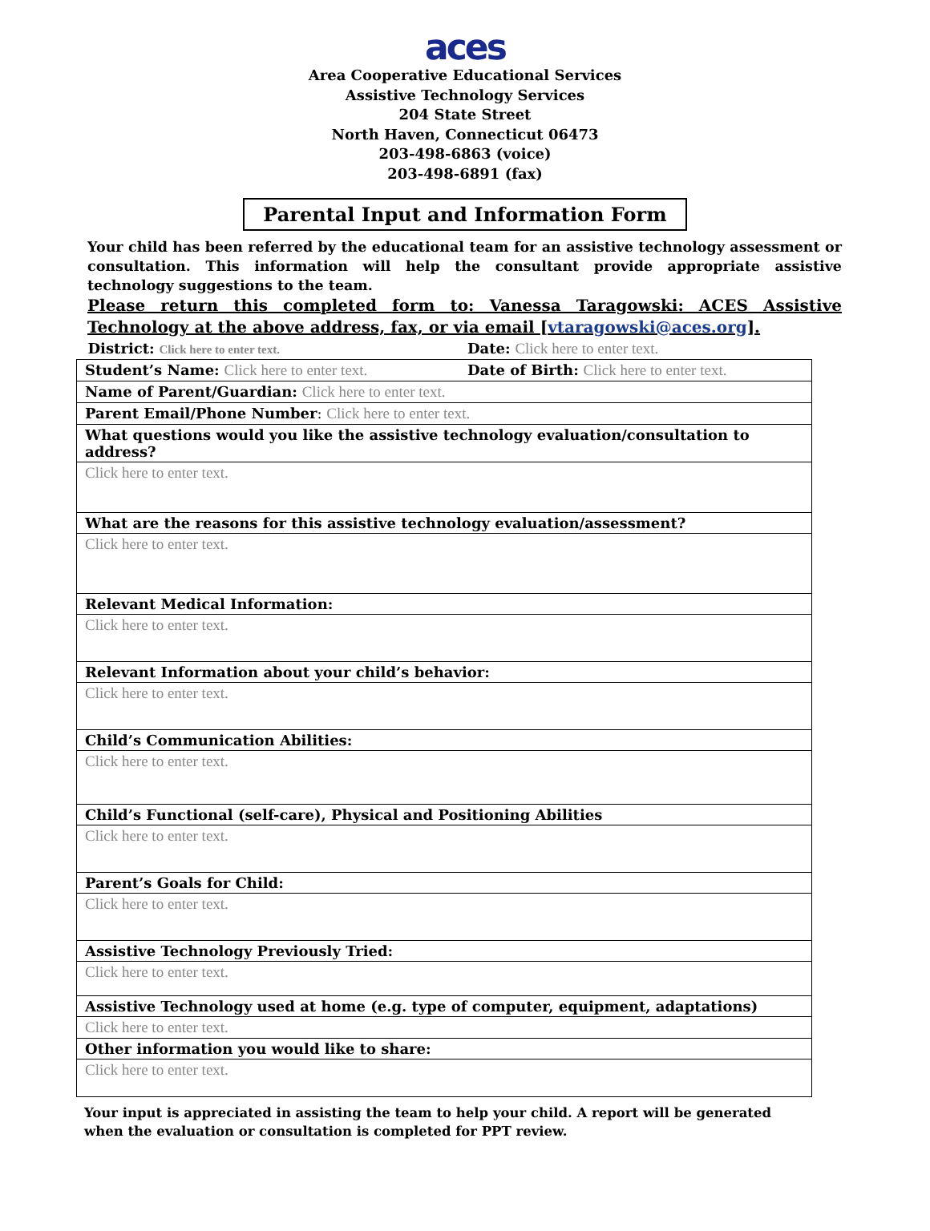aces
Area Cooperative Educational Services
Assistive Technology Services
204 State Street
North Haven, Connecticut 06473
203-498-6863 (voice)
203-498-6891 (fax)
Parental Input and Information Form
Your child has been referred by the educational team for an assistive technology assessment or consultation. This information will help the consultant provide appropriate assistive technology suggestions to the team.
Please return this completed form to: Vanessa Taragowski: ACES Assistive Technology at the above address, fax, or via email [vtaragowski@aces.org].
| District: Click here to enter text. | Date: Click here to enter text. |
| Student’s Name: Click here to enter text. | Date of Birth: Click here to enter text. |
| Name of Parent/Guardian: Click here to enter text. | |
| Parent Email/Phone Number : Click here to enter text. | |
| What questions would you like the assistive technology evaluation/consultation to address? | |
| Click here to enter text. | |
| What are the reasons for this assistive technology evaluation/assessment? | |
| Click here to enter text. | |
| Relevant Medical Information: | |
| Click here to enter text. | |
| Relevant Information about your child’s behavior: | |
| Click here to enter text. | |
| Child’s Communication Abilities: | |
| Click here to enter text. | |
| Child’s Functional (self-care), Physical and Positioning Abilities | |
| Click here to enter text. | |
| Parent’s Goals for Child: | |
| Click here to enter text. | |
| Assistive Technology Previously Tried: | |
| Click here to enter text. | |
| Assistive Technology used at home (e.g. type of computer, equipment, adaptations) | |
| Click here to enter text. | |
| Other information you would like to share: | |
| Click here to enter text. | |
Your input is appreciated in assisting the team to help your child. A report will be generated when the evaluation or consultation is completed for PPT review.